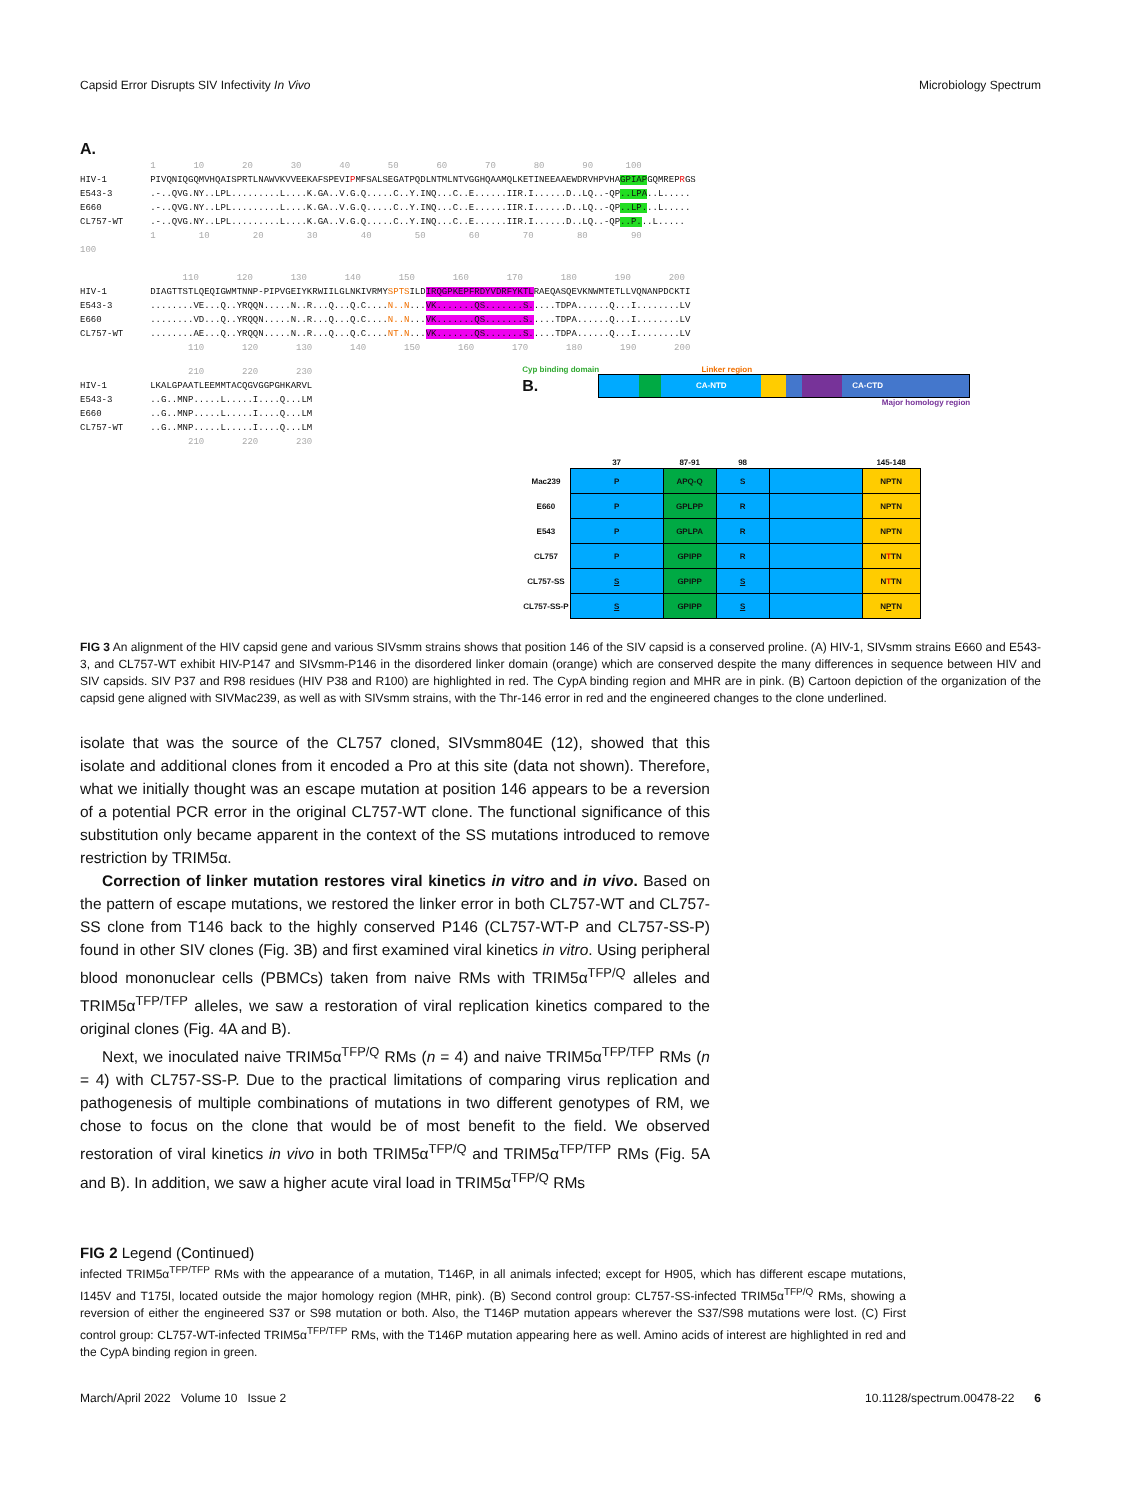Capsid Error Disrupts SIV Infectivity In Vivo Microbiology Spectrum
A. 1 10 20 30 40 50 60 70 80 90 100 HIV-1 PIVQNIQGQMVHQAISPRTLNAWVKVVEEKAFSPEVIPMFSALSEGATPQDLNTMLNTVGGHQAAMQLKETINEEAAEWDRVHPVHAGPIAPGQMREPRGS E543-3 .-..QVG.NY..LPL.........L....K.GA..V.G.Q.....C..Y.INQ...C..E......IIR.I......D..LQ..-QP..LPA..L..... E660 .-..QVG.NY..LPL.........L....K.GA..V.G.Q.....C..Y.INQ...C..E......IIR.I......D..LQ..-QP..LP...L..... CL757-WT .-..QVG.NY..LPL.........L....K.GA..V.G.Q.....C..Y.INQ...C..E......IIR.I......D..LQ..-QP..P...L..... 1 10 20 30 40 50 60 70 80 90 100 110 120 130 140 150 160 170 180 190 200 HIV-1 DIAGTTSTLQEQIGWMTNNP-PIPVGEIYKRWIILGLNKIVRMYSPTSILDIRQGPKEPFRDYVDRFYKTLRAEQASQEVKNWMTETLLVQNANPDCKTI E543-3 ........VE...Q..YRQQN.....N..R...Q...Q.C....N..N...VK.......QS.......S.....TDPA......Q...I........LV E660 ........VD...Q..YRQQN.....N..R...Q...Q.C....N..N...VK.......QS.......S.....TDPA......Q...I........LV CL757-WT ........AE...Q..YRQQN.....N..R...Q...Q.C....NT.N...VK.......QS.......S.....TDPA......Q...I........LV 110 120 130 140 150 160 170 180 190 200
210 220 230 HIV-1 LKALGPAATLEEMMTACQGVGGPGHKARVL E543-3 ..G..MNP.....L.....I....Q...LM E660 ..G..MNP.....L.....I....Q...LM CL757-WT ..G..MNP.....L.....I....Q...LM 210 220 230
Cyp binding domain Linker region
B.
CA-NTD CA-CTD
Major homology region
| | 37 | 87-91 | 98 | | 145-148 |
| --- | --- | --- | --- | --- | --- |
| Mac239 | P | APQ-Q | S | | NPTN |
| E660 | P | GPLPP | R | | NPTN |
| E543 | P | GPLPA | R | | NPTN |
| CL757 | P | GPIPP | R | | N T TN |
| CL757-SS | S | GPIPP | S | | N T TN |
| CL757-SS-P | S | GPIPP | S | | N P TN |
FIG 3 An alignment of the HIV capsid gene and various SIVsmm strains shows that position 146 of the SIV capsid is a conserved proline. (A) HIV-1, SIVsmm strains E660 and E543-3, and CL757-WT exhibit HIV-P147 and SIVsmm-P146 in the disordered linker domain (orange) which are conserved despite the many differences in sequence between HIV and SIV capsids. SIV P37 and R98 residues (HIV P38 and R100) are highlighted in red. The CypA binding region and MHR are in pink. (B) Cartoon depiction of the organization of the capsid gene aligned with SIVMac239, as well as with SIVsmm strains, with the Thr-146 error in red and the engineered changes to the clone underlined.
isolate that was the source of the CL757 cloned, SIVsmm804E (12), showed that this isolate and additional clones from it encoded a Pro at this site (data not shown). Therefore, what we initially thought was an escape mutation at position 146 appears to be a reversion of a potential PCR error in the original CL757-WT clone. The functional significance of this substitution only became apparent in the context of the SS mutations introduced to remove restriction by TRIM5α.
Correction of linker mutation restores viral kinetics in vitro and in vivo. Based on the pattern of escape mutations, we restored the linker error in both CL757-WT and CL757-SS clone from T146 back to the highly conserved P146 (CL757-WT-P and CL757-SS-P) found in other SIV clones (Fig. 3B) and first examined viral kinetics in vitro. Using peripheral blood mononuclear cells (PBMCs) taken from naive RMs with TRIM5α<sup>TFP/Q</sup> alleles and TRIM5α<sup>TFP/TFP</sup> alleles, we saw a restoration of viral replication kinetics compared to the original clones (Fig. 4A and B).
Next, we inoculated naive TRIM5α<sup>TFP/Q</sup> RMs (n = 4) and naive TRIM5α<sup>TFP/TFP</sup> RMs (n = 4) with CL757-SS-P. Due to the practical limitations of comparing virus replication and pathogenesis of multiple combinations of mutations in two different genotypes of RM, we chose to focus on the clone that would be of most benefit to the field. We observed restoration of viral kinetics in vivo in both TRIM5α<sup>TFP/Q</sup> and TRIM5α<sup>TFP/TFP</sup> RMs (Fig. 5A and B). In addition, we saw a higher acute viral load in TRIM5α<sup>TFP/Q</sup> RMs
FIG 2 Legend (Continued)
infected TRIM5α<sup>TFP/TFP</sup> RMs with the appearance of a mutation, T146P, in all animals infected; except for H905, which has different escape mutations, I145V and T175I, located outside the major homology region (MHR, pink). (B) Second control group: CL757-SS-infected TRIM5α<sup>TFP/Q</sup> RMs, showing a reversion of either the engineered S37 or S98 mutation or both. Also, the T146P mutation appears wherever the S37/S98 mutations were lost. (C) First control group: CL757-WT-infected TRIM5α<sup>TFP/TFP</sup> RMs, with the T146P mutation appearing here as well. Amino acids of interest are highlighted in red and the CypA binding region in green.
March/April 2022 Volume 10 Issue 2 10.1128/spectrum.00478-22 6